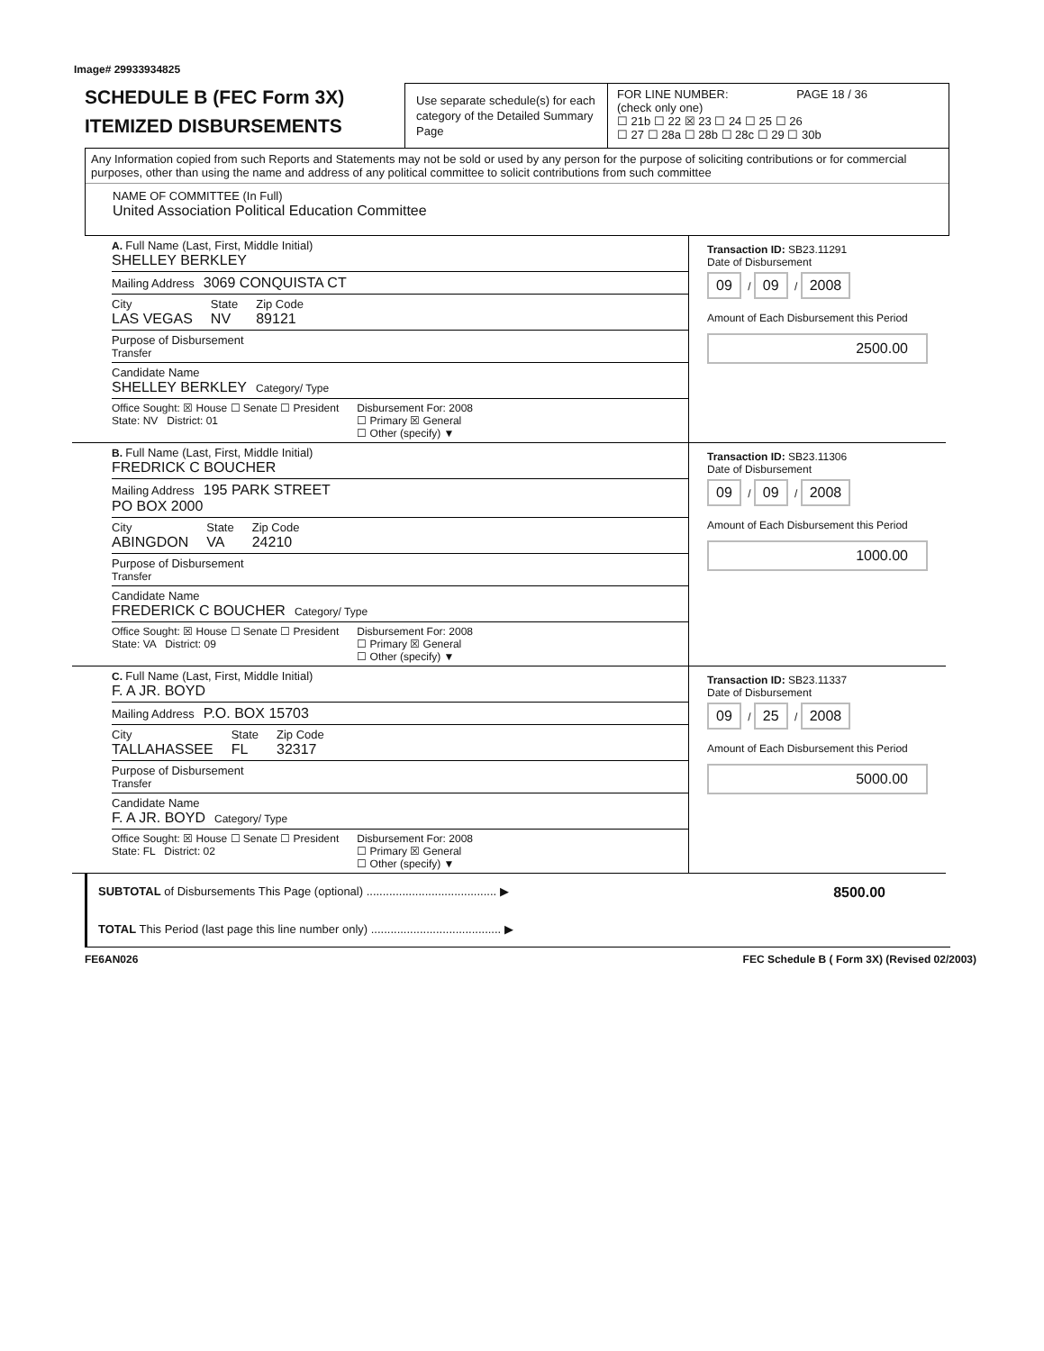Image# 29933934825
SCHEDULE B (FEC Form 3X)
ITEMIZED DISBURSEMENTS
Use separate schedule(s) for each category of the Detailed Summary Page
FOR LINE NUMBER: PAGE 18 / 36
(check only one)
☐ 21b ☐ 22 ☒ 23 ☐ 24 ☐ 25 ☐ 26
☐ 27 ☐ 28a ☐ 28b ☐ 28c ☐ 29 ☐ 30b
Any Information copied from such Reports and Statements may not be sold or used by any person for the purpose of soliciting contributions or for commercial purposes, other than using the name and address of any political committee to solicit contributions from such committee
NAME OF COMMITTEE (In Full)
United Association Political Education Committee
A. Full Name (Last, First, Middle Initial)
SHELLEY BERKLEY
Mailing Address 3069 CONQUISTA CT
City
LAS VEGAS
State
NV
Zip Code
89121
Purpose of Disbursement
Transfer
Candidate Name
SHELLEY BERKLEY Category/ Type
Office Sought: ☒ House ☐ Senate ☐ President
State: NV District: 01
Disbursement For: 2008
☐ Primary ☒ General
☐ Other (specify) ▼
Transaction ID: SB23.11291
Date of Disbursement
09 / 09 / 2008
Amount of Each Disbursement this Period
2500.00
B. Full Name (Last, First, Middle Initial)
FREDRICK C BOUCHER
Mailing Address 195 PARK STREET
PO BOX 2000
City
ABINGDON
State
VA
Zip Code
24210
Purpose of Disbursement
Transfer
Candidate Name
FREDERICK C BOUCHER Category/ Type
Office Sought: ☒ House ☐ Senate ☐ President
State: VA District: 09
Disbursement For: 2008
☐ Primary ☒ General
☐ Other (specify) ▼
Transaction ID: SB23.11306
Date of Disbursement
09 / 09 / 2008
Amount of Each Disbursement this Period
1000.00
C. Full Name (Last, First, Middle Initial)
F. A JR. BOYD
Mailing Address P.O. BOX 15703
City
TALLAHASSEE
State
FL
Zip Code
32317
Purpose of Disbursement
Transfer
Candidate Name
F. A JR. BOYD Category/ Type
Office Sought: ☒ House ☐ Senate ☐ President
State: FL District: 02
Disbursement For: 2008
☐ Primary ☒ General
☐ Other (specify) ▼
Transaction ID: SB23.11337
Date of Disbursement
09 / 25 / 2008
Amount of Each Disbursement this Period
5000.00
SUBTOTAL of Disbursements This Page (optional) ........................................ ▶ 8500.00
TOTAL This Period (last page this line number only) ........................................ ▶
FE6AN026 FEC Schedule B ( Form 3X) (Revised 02/2003)